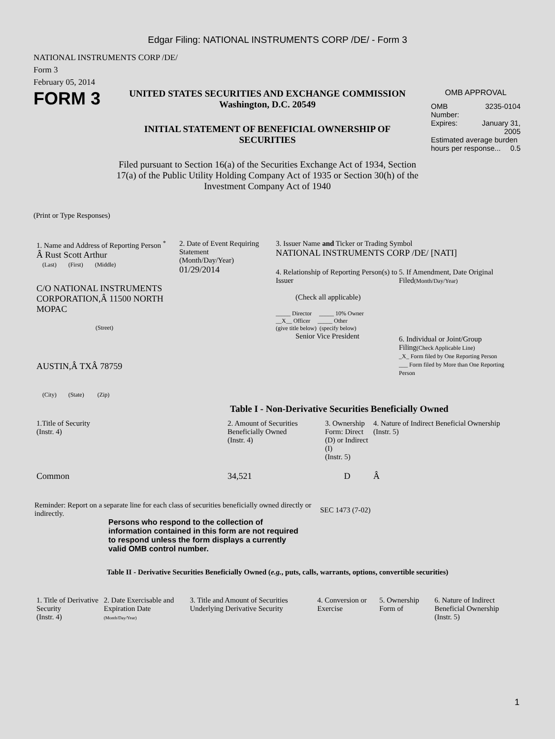Edgar Filing: NATIONAL INSTRUMENTS CORP /DE/ - Form 3
NATIONAL INSTRUMENTS CORP /DE/
Form 3
February 05, 2014
FORM 3
UNITED STATES SECURITIES AND EXCHANGE COMMISSION
Washington, D.C. 20549
INITIAL STATEMENT OF BENEFICIAL OWNERSHIP OF SECURITIES
Filed pursuant to Section 16(a) of the Securities Exchange Act of 1934, Section 17(a) of the Public Utility Holding Company Act of 1935 or Section 30(h) of the Investment Company Act of 1940
OMB APPROVAL
| OMB Number: | 3235-0104 |
| Expires: | January 31, 2005 |
| Estimated average burden hours per response... 0.5 | |
(Print or Type Responses)
1. Name and Address of Reporting Person <sup>*</sup>
Â Rust Scott Arthur
(Last) (First) (Middle)
C/O NATIONAL INSTRUMENTS CORPORATION,Â 11500 NORTH MOPAC
(Street)
AUSTIN,Â TXÂ 78759
(City) (State) (Zip)
2. Date of Event Requiring Statement
(Month/Day/Year)
01/29/2014
3. Issuer Name and Ticker or Trading Symbol
NATIONAL INSTRUMENTS CORP /DE/ [NATI]
4. Relationship of Reporting Person(s) to Issuer
(Check all applicable)
_____ Director _____ 10% Owner
__X__ Officer _____ Other
(give title below) (specify below)
Senior Vice President
5. If Amendment, Date Original Filed(Month/Day/Year)
6. Individual or Joint/Group Filing(Check Applicable Line)
_X_ Form filed by One Reporting Person
___ Form filed by More than One Reporting Person
Table I - Non-Derivative Securities Beneficially Owned
| 1.Title of Security (Instr. 4) | 2. Amount of Securities Beneficially Owned (Instr. 4) | 3. Ownership Form: Direct (D) or Indirect (I) (Instr. 5) | 4. Nature of Indirect Beneficial Ownership (Instr. 5) |
| --- | --- | --- | --- |
| Common | 34,521 | D | Â |
Reminder: Report on a separate line for each class of securities beneficially owned directly or indirectly.
SEC 1473 (7-02)
Persons who respond to the collection of information contained in this form are not required to respond unless the form displays a currently valid OMB control number.
Table II - Derivative Securities Beneficially Owned (e.g., puts, calls, warrants, options, convertible securities)
| 1. Title of Derivative Security (Instr. 4) | 2. Date Exercisable and Expiration Date (Month/Day/Year) | 3. Title and Amount of Securities Underlying Derivative Security | 4. Conversion or Exercise | 5. Ownership Form of | 6. Nature of Indirect Beneficial Ownership (Instr. 5) |
| --- | --- | --- | --- | --- | --- |
1